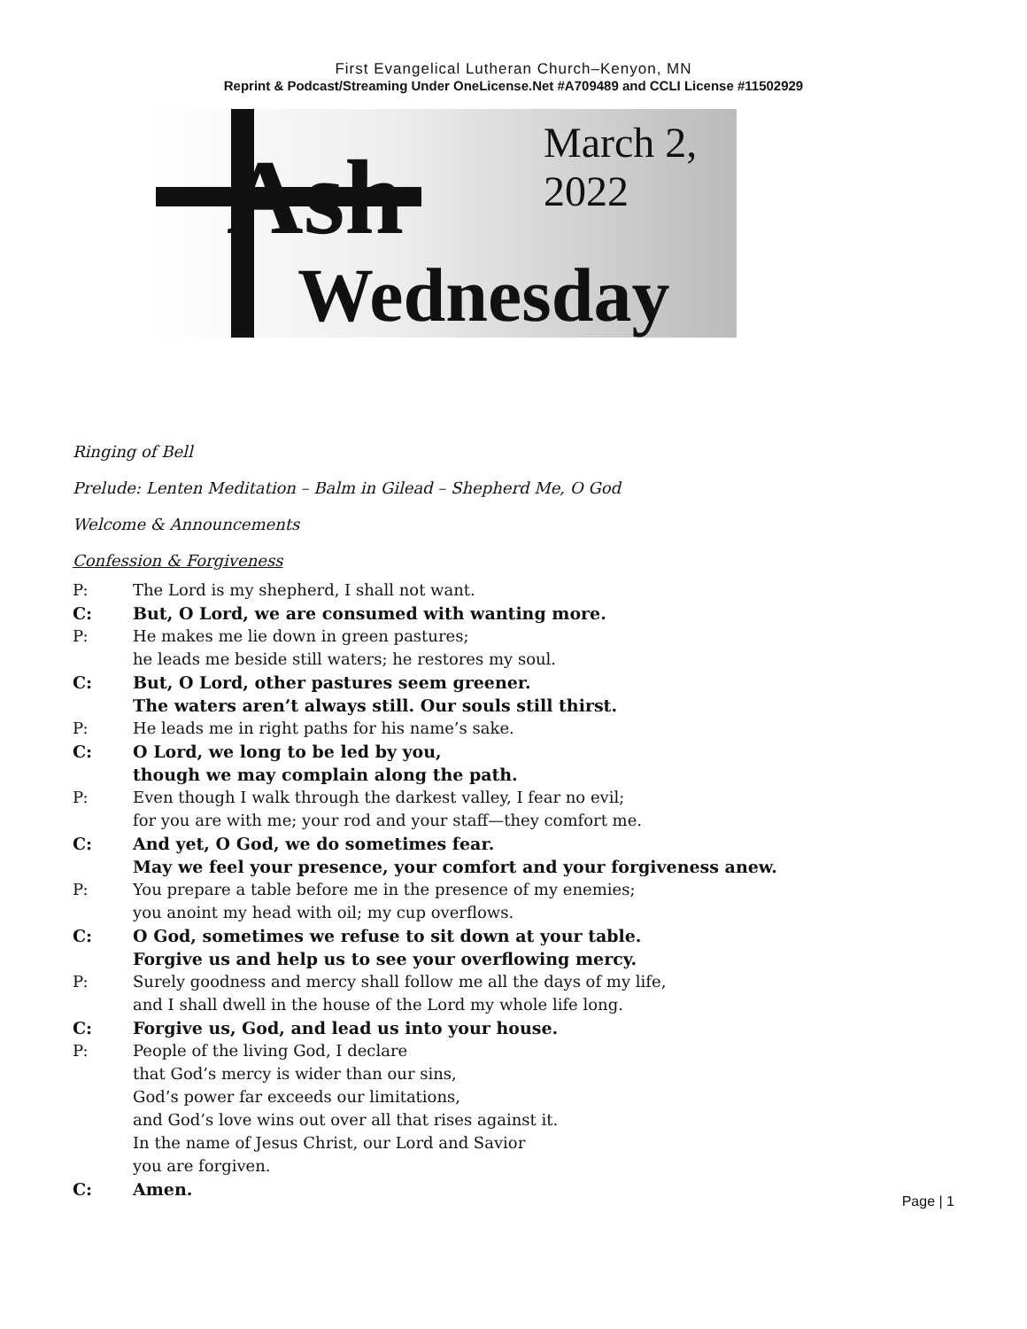First Evangelical Lutheran Church–Kenyon, MN
Reprint & Podcast/Streaming Under OneLicense.Net #A709489 and CCLI License #11502929
Ash
Wednesday
March 2, 2022
Ringing of Bell
Prelude: Lenten Meditation – Balm in Gilead – Shepherd Me, O God
Welcome & Announcements
Confession & Forgiveness
P: The Lord is my shepherd, I shall not want.
C: But, O Lord, we are consumed with wanting more.
P: He makes me lie down in green pastures;
he leads me beside still waters; he restores my soul.
C: But, O Lord, other pastures seem greener.
The waters aren’t always still. Our souls still thirst.
P: He leads me in right paths for his name’s sake.
C: O Lord, we long to be led by you,
though we may complain along the path.
P: Even though I walk through the darkest valley, I fear no evil;
for you are with me; your rod and your staff—they comfort me.
C: And yet, O God, we do sometimes fear.
May we feel your presence, your comfort and your forgiveness anew.
P: You prepare a table before me in the presence of my enemies;
you anoint my head with oil; my cup overflows.
C: O God, sometimes we refuse to sit down at your table.
Forgive us and help us to see your overflowing mercy.
P: Surely goodness and mercy shall follow me all the days of my life,
and I shall dwell in the house of the Lord my whole life long.
C: Forgive us, God, and lead us into your house.
P: People of the living God, I declare
that God’s mercy is wider than our sins,
God’s power far exceeds our limitations,
and God’s love wins out over all that rises against it.
In the name of Jesus Christ, our Lord and Savior
you are forgiven.
C: Amen.
Page | 1